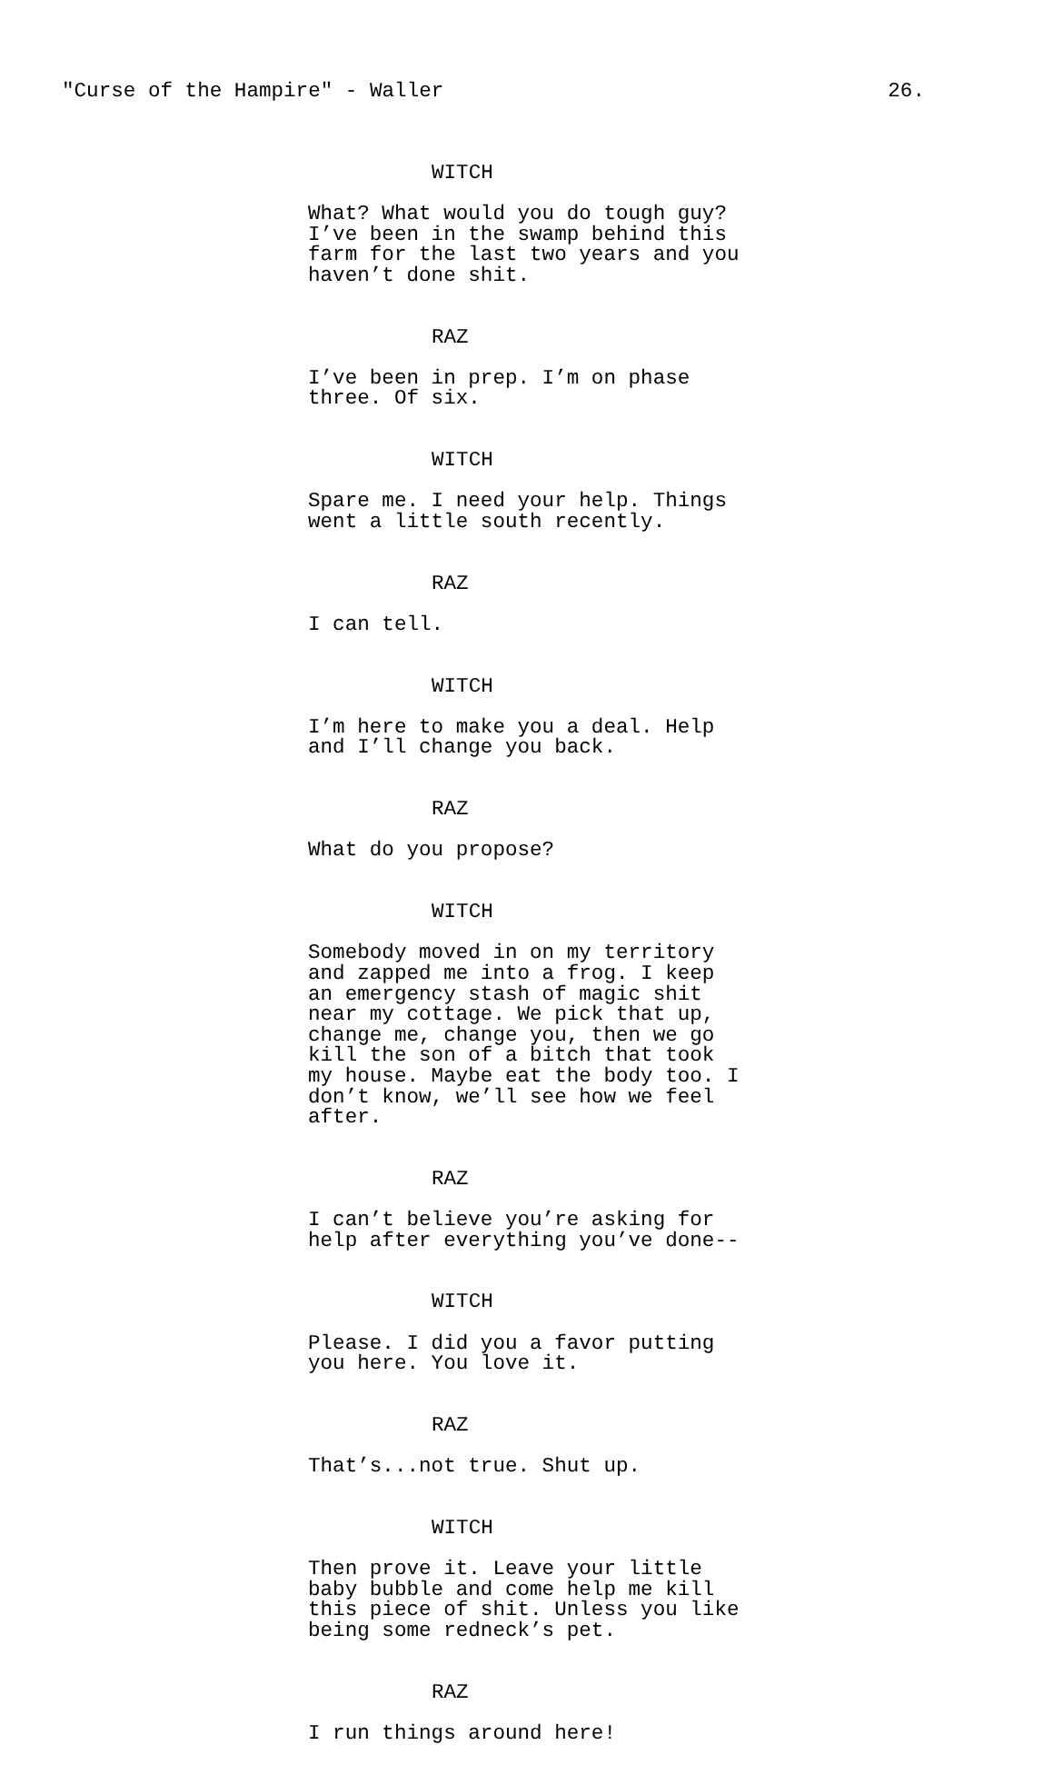"Curse of the Hampire" - Waller 26.
WITCH
What? What would you do tough guy? I’ve been in the swamp behind this farm for the last two years and you haven’t done shit.
RAZ
I’ve been in prep. I’m on phase three. Of six.
WITCH
Spare me. I need your help. Things went a little south recently.
RAZ
I can tell.
WITCH
I’m here to make you a deal. Help and I’ll change you back.
RAZ
What do you propose?
WITCH
Somebody moved in on my territory and zapped me into a frog. I keep an emergency stash of magic shit near my cottage. We pick that up, change me, change you, then we go kill the son of a bitch that took my house. Maybe eat the body too. I don’t know, we’ll see how we feel after.
RAZ
I can’t believe you’re asking for help after everything you’ve done--
WITCH
Please. I did you a favor putting you here. You love it.
RAZ
That’s...not true. Shut up.
WITCH
Then prove it. Leave your little baby bubble and come help me kill this piece of shit. Unless you like being some redneck’s pet.
RAZ
I run things around here!